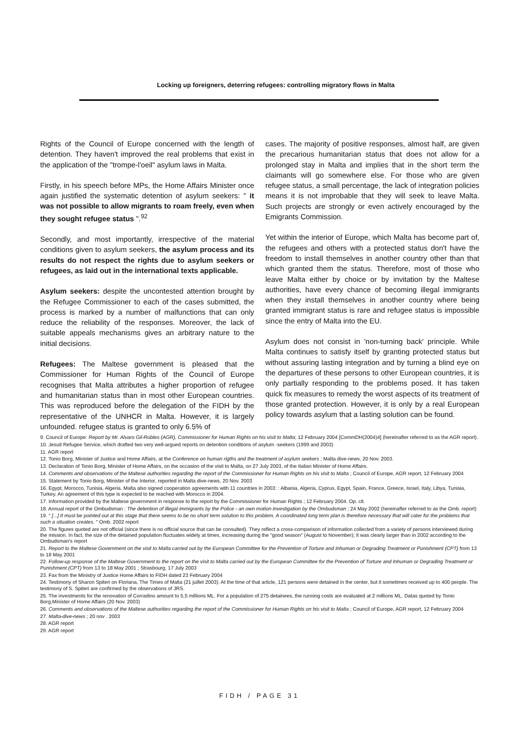Locking up foreigners, deterring refugees: controlling migratory flows in Malta
Rights of the Council of Europe concerned with the length of detention. They haven't improved the real problems that exist in the application of the "trompe-l'oeil" asylum laws in Malta.
Firstly, in his speech before MPs, the Home Affairs Minister once again justified the systematic detention of asylum seekers: " it was not possible to allow migrants to roam freely, even when they sought refugee status ".<sup>92</sup>
Secondly, and most importantly, irrespective of the material conditions given to asylum seekers, the asylum process and its results do not respect the rights due to asylum seekers or refugees, as laid out in the international texts applicable.
Asylum seekers: despite the uncontested attention brought by the Refugee Commissioner to each of the cases submitted, the process is marked by a number of malfunctions that can only reduce the reliability of the responses. Moreover, the lack of suitable appeals mechanisms gives an arbitrary nature to the initial decisions.
Refugees: The Maltese government is pleased that the Commissioner for Human Rights of the Council of Europe recognises that Malta attributes a higher proportion of refugee and humanitarian status than in most other European countries. This was reproduced before the delegation of the FIDH by the representative of the UNHCR in Malta. However, it is largely unfounded. refugee status is granted to only 6.5% of
cases. The majority of positive responses, almost half, are given the precarious humanitarian status that does not allow for a prolonged stay in Malta and implies that in the short term the claimants will go somewhere else. For those who are given refugee status, a small percentage, the lack of integration policies means it is not improbable that they will seek to leave Malta. Such projects are strongly or even actively encouraged by the Emigrants Commission.
Yet within the interior of Europe, which Malta has become part of, the refugees and others with a protected status don't have the freedom to install themselves in another country other than that which granted them the status. Therefore, most of those who leave Malta either by choice or by invitation by the Maltese authorities, have every chance of becoming illegal immigrants when they install themselves in another country where being granted immigrant status is rare and refugee status is impossible since the entry of Malta into the EU.
Asylum does not consist in 'non-turning back' principle. While Malta continues to satisfy itself by granting protected status but without assuring lasting integration and by turning a blind eye on the departures of these persons to other European countries, it is only partially responding to the problems posed. It has taken quick fix measures to remedy the worst aspects of its treatment of those granted protection. However, it is only by a real European policy towards asylum that a lasting solution can be found.
9. Council of Europe: Report by Mr. Alvaro Gil-Robles (AGR), Commissioner for Human Rights on his visit to Malta; 12 February 2004 [CommDH(2004)4] (hereinafter referred to as the AGR report).
10. Jesuit Refugee Service, which drafted two very well-argued reports on detention conditions of asylum -seekers (1999 and 2003)
11. AGR report
12. Tonio Borg, Minister of Justice and Home Affairs, at the Conference on human rigths and the treatment of asylum seekers ; Malta dive-news, 20 Nov. 2003.
13. Declaration of Tonio Borg, Minister of Home Affairs, on the occasion of the visit to Malta, on 27 July 2003, of the Italian Minister of Home Affairs.
14. Comments and observations of the Maltese authorities regarding the report of the Commissioner for Human Rights on his visit to Malta ; Council of Europe, AGR report, 12 February 2004
15. Statement by Tonio Borg, Minister of the Interior, reported in Malta dive-news, 20 Nov. 2003
16. Egypt, Morocco, Tunisia, Algeria. Malta also signed cooperation agreements with 11 countries in 2003: : Albania, Algeria, Cyprus, Egypt, Spain, France, Greece, Israel, Italy, Libya, Tunisia, Turkey. An agreement of this type is expected to be reached with Morocco in 2004.
17. Information provided by the Maltese government in response to the report by the Commissioner for Human Rights ; 12 February 2004. Op. cit.
18. Annual report of the Ombudsman : The detention of illegal immigrants by the Police - an own motion investigation by the Ombudsman ; 24 May 2002 (hereinafter referred to as the Omb. report)
19. " [...] It must be pointed out at this stage that there seems to be no short term solution to this problem. A coordinated long term plan is therefore necessary that will cater for the problems that such a situation creates. " Omb. 2002 report
20. The figures quoted are not official (since there is no official source that can be consulted). They reflect a cross-comparison of information collected from a variety of persons interviewed during the mission. In fact, the size of the detained population fluctuates widely at times, increasing during the "good season" (August to November); it was clearly larger than in 2002 according to the Ombudsman's report
21. Report to the Maltese Government on the visit to Malta carried out by the European Committee for the Prevention of Torture and Inhuman or Degrading Treatment or Punishment (CPT) from 13 to 18 May 2001
22. Follow-up response of the Maltese Government to the report on the visit to Malta carried out by the European Committee for the Prevention of Torture and Inhuman or Degrading Treatment or Punishment (CPT) from 13 to 18 May 2001 ; Strasbourg, 17 July 2003
23. Fax from the Ministry of Justice Home Affairs to FIDH dated 23 February 2004
24. Testimony of Sharon Spiteri on Floriana, The Times of Malta (21 juillet 2003). At the time of that article, 121 persons were detained in the center, but it sometimes received up to 400 people. The testimony of S. Spiteri are confirmed by the observations of JRS.
25. The investments for the renovation of Corradino amount to 5,5 millions ML. For a population of 275 detainees, the running costs are evaluated at 2 millions ML. Datas quoted by Tonio Borg,Minister of Home Affairs (20 Nov. 2003)
26. Comments and observations of the Maltese authorities regarding the report of the Commissioner for Human Rights on his visit to Malta ; Council of Europe, AGR report, 12 February 2004
27. Malta-dive-news ; 20 nov . 2003
28. AGR report
29. AGR report
FIDH / PAGE 31